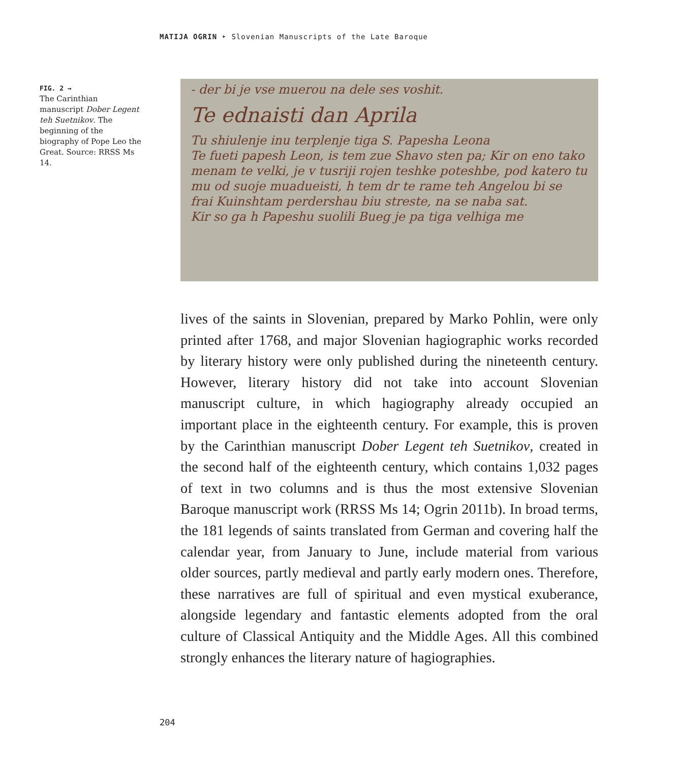MATIJA OGRIN ‣ Slovenian Manuscripts of the Late Baroque
FIG. 2 →
The Carinthian manuscript Dober Legent teh Suetnikov. The beginning of the biography of Pope Leo the Great. Source: RRSS Ms 14.
- der bi je vse muerou na dele ses voshit.
Te ednaisti dan Aprila
Tu shiulenje inu terplenje tiga S. Papesha Leona
Te fueti papesh Leon, is tem zue Shavo sten pa; Kir on eno tako
menam te velki, je v tusriji rojen teshke poteshbe, pod katero tu
mu od suoje muadueisti, h tem dr te rame teh Angelou bi se
frai Kuinshtam perdershau biu streste, na se naba sat.
Kir so ga h Papeshu suolili Bueg je pa tiga velhiga me
lives of the saints in Slovenian, prepared by Marko Pohlin, were only printed after 1768, and major Slovenian hagiographic works recorded by literary history were only published during the nineteenth century. However, literary history did not take into account Slovenian manuscript culture, in which hagiography already occupied an important place in the eighteenth century. For example, this is proven by the Carinthian manuscript Dober Legent teh Suetnikov, created in the second half of the eighteenth century, which contains 1,032 pages of text in two columns and is thus the most extensive Slovenian Baroque manuscript work (RRSS Ms 14; Ogrin 2011b). In broad terms, the 181 legends of saints translated from German and covering half the calendar year, from January to June, include material from various older sources, partly medieval and partly early modern ones. Therefore, these narratives are full of spiritual and even mystical exuberance, alongside legendary and fantastic elements adopted from the oral culture of Classical Antiquity and the Middle Ages. All this combined strongly enhances the literary nature of hagiographies.
204